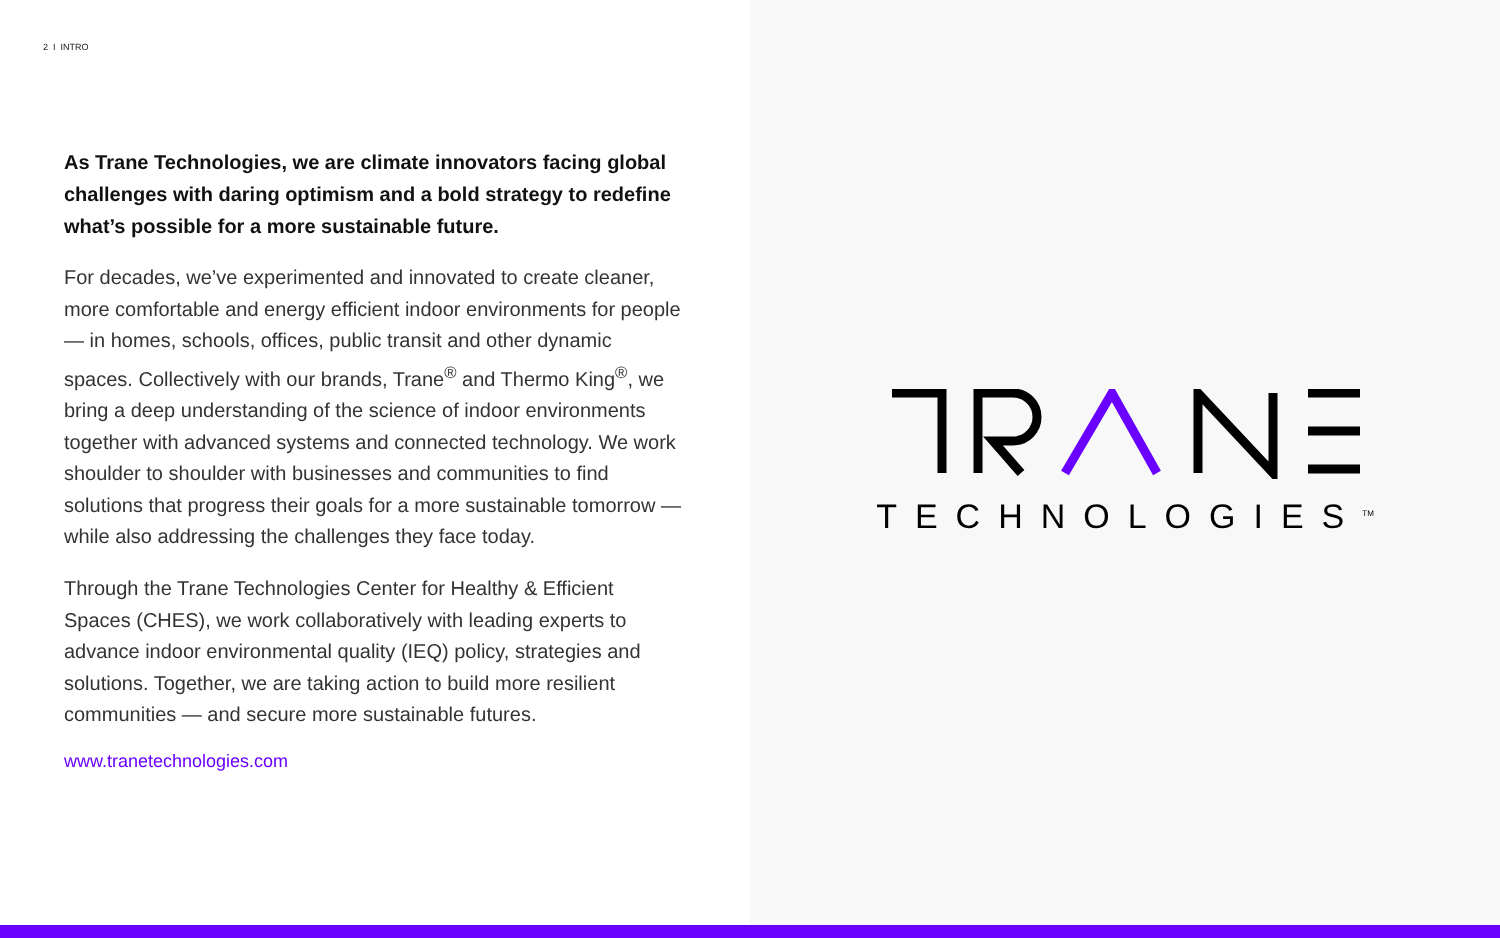2 I INTRO
As Trane Technologies, we are climate innovators facing global challenges with daring optimism and a bold strategy to redefine what’s possible for a more sustainable future.
For decades, we’ve experimented and innovated to create cleaner, more comfortable and energy efficient indoor environments for people — in homes, schools, offices, public transit and other dynamic spaces. Collectively with our brands, Trane<sup>®</sup> and Thermo King<sup>®</sup>, we bring a deep understanding of the science of indoor environments together with advanced systems and connected technology. We work shoulder to shoulder with businesses and communities to find solutions that progress their goals for a more sustainable tomorrow — while also addressing the challenges they face today.
Through the Trane Technologies Center for Healthy & Efficient Spaces (CHES), we work collaboratively with leading experts to advance indoor environmental quality (IEQ) policy, strategies and solutions. Together, we are taking action to build more resilient communities — and secure more sustainable futures.
www.tranetechnologies.com
TECHNOLOGIES<sup>TM</sup>